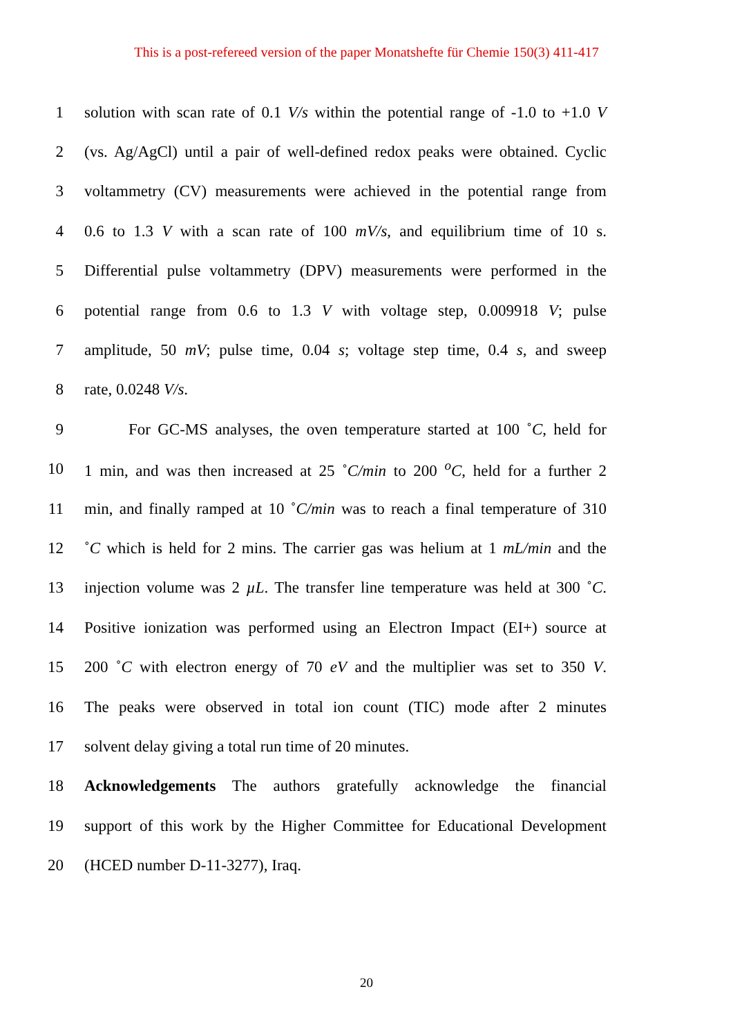This is a post-refereed version of the paper Monatshefte für Chemie 150(3) 411-417
1 solution with scan rate of 0.1 V/s within the potential range of -1.0 to +1.0 V
2 (vs. Ag/AgCl) until a pair of well-defined redox peaks were obtained. Cyclic
3 voltammetry (CV) measurements were achieved in the potential range from
4 0.6 to 1.3 V with a scan rate of 100 mV/s, and equilibrium time of 10 s.
5 Differential pulse voltammetry (DPV) measurements were performed in the
6 potential range from 0.6 to 1.3 V with voltage step, 0.009918 V; pulse
7 amplitude, 50 mV; pulse time, 0.04 s; voltage step time, 0.4 s, and sweep
8 rate, 0.0248 V/s.
9 For GC-MS analyses, the oven temperature started at 100 ˚C, held for
10 1 min, and was then increased at 25 ˚C/min to 200 <sup>o</sup>C, held for a further 2
11 min, and finally ramped at 10 ˚C/min was to reach a final temperature of 310
12 ˚C which is held for 2 mins. The carrier gas was helium at 1 mL/min and the
13 injection volume was 2 µL. The transfer line temperature was held at 300 ˚C.
14 Positive ionization was performed using an Electron Impact (EI+) source at
15 200 ˚C with electron energy of 70 eV and the multiplier was set to 350 V.
16 The peaks were observed in total ion count (TIC) mode after 2 minutes
17 solvent delay giving a total run time of 20 minutes.
18 Acknowledgements The authors gratefully acknowledge the financial
19 support of this work by the Higher Committee for Educational Development
20 (HCED number D-11-3277), Iraq.
20